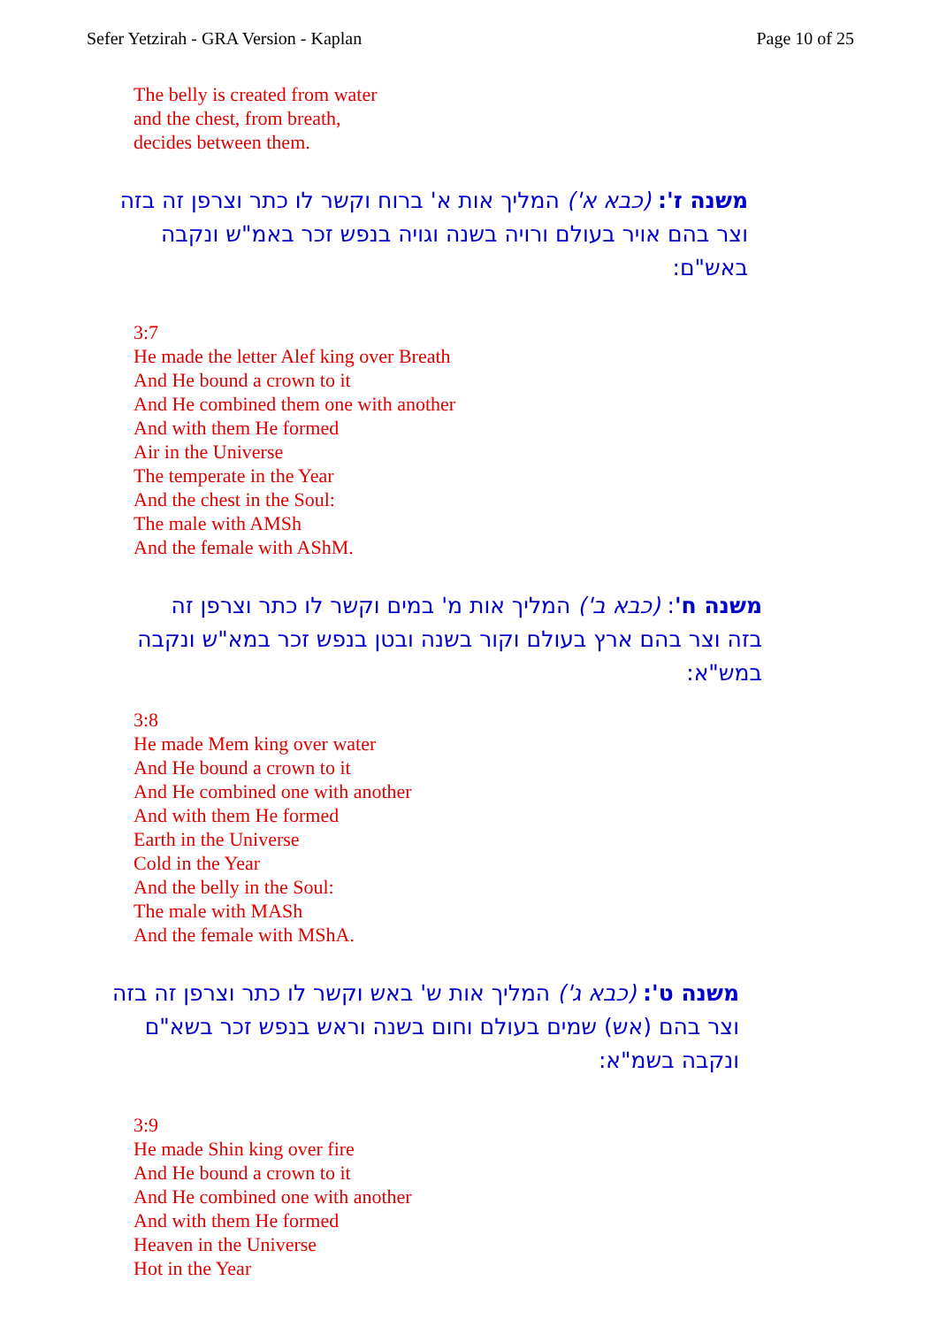Sefer Yetzirah - GRA Version - Kaplan Page 10 of 25
The belly is created from water
and the chest, from breath,
decides between them.
משנה ז': (כבא א') המליך אות א' ברוח וקשר לו כתר וצרפן זה בזה וצר בהם אויר בעולם ורויה בשנה וגויה בנפש זכר באמ"ש ונקבה באש"ם:
3:7
He made the letter Alef king over Breath
And He bound a crown to it
And He combined them one with another
And with them He formed
Air in the Universe
The temperate in the Year
And the chest in the Soul:
The male with AMSh
And the female with AShM.
משנה ח': (כבא ב') המליך אות מ' במים וקשר לו כתר וצרפן זה בזה וצר בהם ארץ בעולם וקור בשנה ובטן בנפש זכר במא"ש ונקבה במש"א:
3:8
He made Mem king over water
And He bound a crown to it
And He combined one with another
And with them He formed
Earth in the Universe
Cold in the Year
And the belly in the Soul:
The male with MASh
And the female with MShA.
משנה ט': (כבא ג') המליך אות ש' באש וקשר לו כתר וצרפן זה בזה וצר בהם (אש) שמים בעולם וחום בשנה וראש בנפש זכר בשא"ם ונקבה בשמ"א:
3:9
He made Shin king over fire
And He bound a crown to it
And He combined one with another
And with them He formed
Heaven in the Universe
Hot in the Year